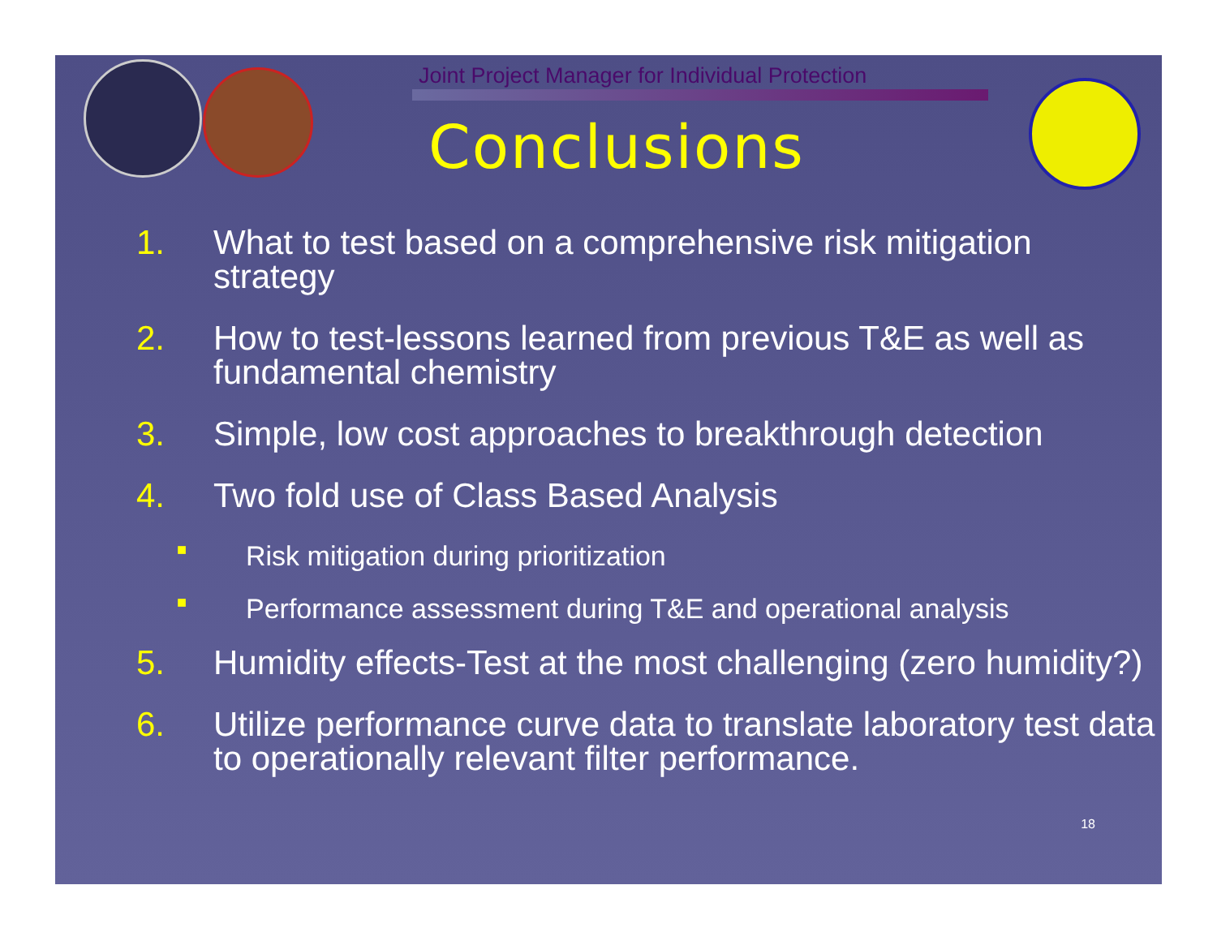Joint Project Manager for Individual Protection
Conclusions
1. What to test based on a comprehensive risk mitigation strategy
2. How to test-lessons learned from previous T&E as well as fundamental chemistry
3. Simple, low cost approaches to breakthrough detection
4. Two fold use of Class Based Analysis
■ Risk mitigation during prioritization
■ Performance assessment during T&E and operational analysis
5. Humidity effects-Test at the most challenging (zero humidity?)
6. Utilize performance curve data to translate laboratory test data to operationally relevant filter performance.
18